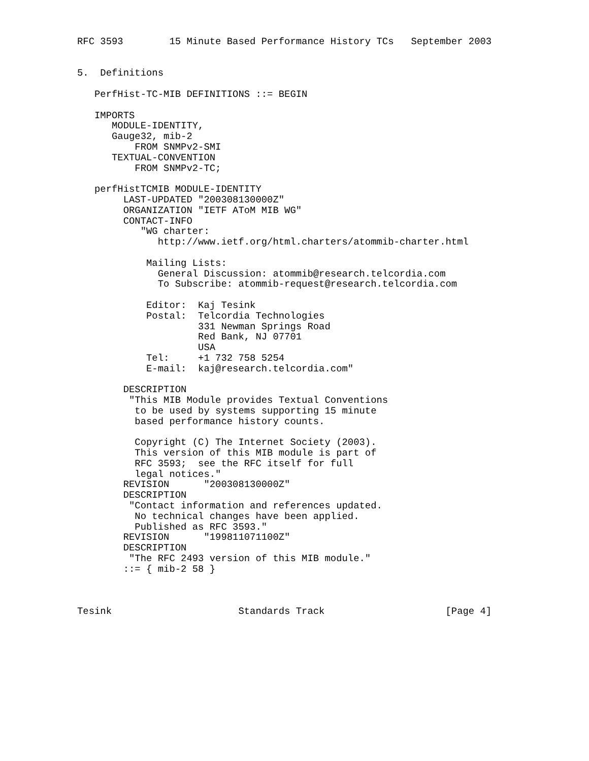RFC 3593        15 Minute Based Performance History TCs   September 2003


5.  Definitions

   PerfHist-TC-MIB DEFINITIONS ::= BEGIN

   IMPORTS
      MODULE-IDENTITY,
      Gauge32, mib-2
          FROM SNMPv2-SMI
      TEXTUAL-CONVENTION
          FROM SNMPv2-TC;

   perfHistTCMIB MODULE-IDENTITY
        LAST-UPDATED "200308130000Z"
        ORGANIZATION "IETF AToM MIB WG"
        CONTACT-INFO
           "WG charter:
              http://www.ietf.org/html.charters/atommib-charter.html

            Mailing Lists:
              General Discussion: atommib@research.telcordia.com
              To Subscribe: atommib-request@research.telcordia.com

            Editor:  Kaj Tesink
            Postal:  Telcordia Technologies
                     331 Newman Springs Road
                     Red Bank, NJ 07701
                     USA
            Tel:     +1 732 758 5254
            E-mail:  kaj@research.telcordia.com"

        DESCRIPTION
         "This MIB Module provides Textual Conventions
          to be used by systems supporting 15 minute
          based performance history counts.

          Copyright (C) The Internet Society (2003).
          This version of this MIB module is part of
          RFC 3593;  see the RFC itself for full
          legal notices."
        REVISION      "200308130000Z"
        DESCRIPTION
         "Contact information and references updated.
          No technical changes have been applied.
          Published as RFC 3593."
        REVISION      "199811071100Z"
        DESCRIPTION
         "The RFC 2493 version of this MIB module."
        ::= { mib-2 58 }



Tesink                      Standards Track                     [Page 4]